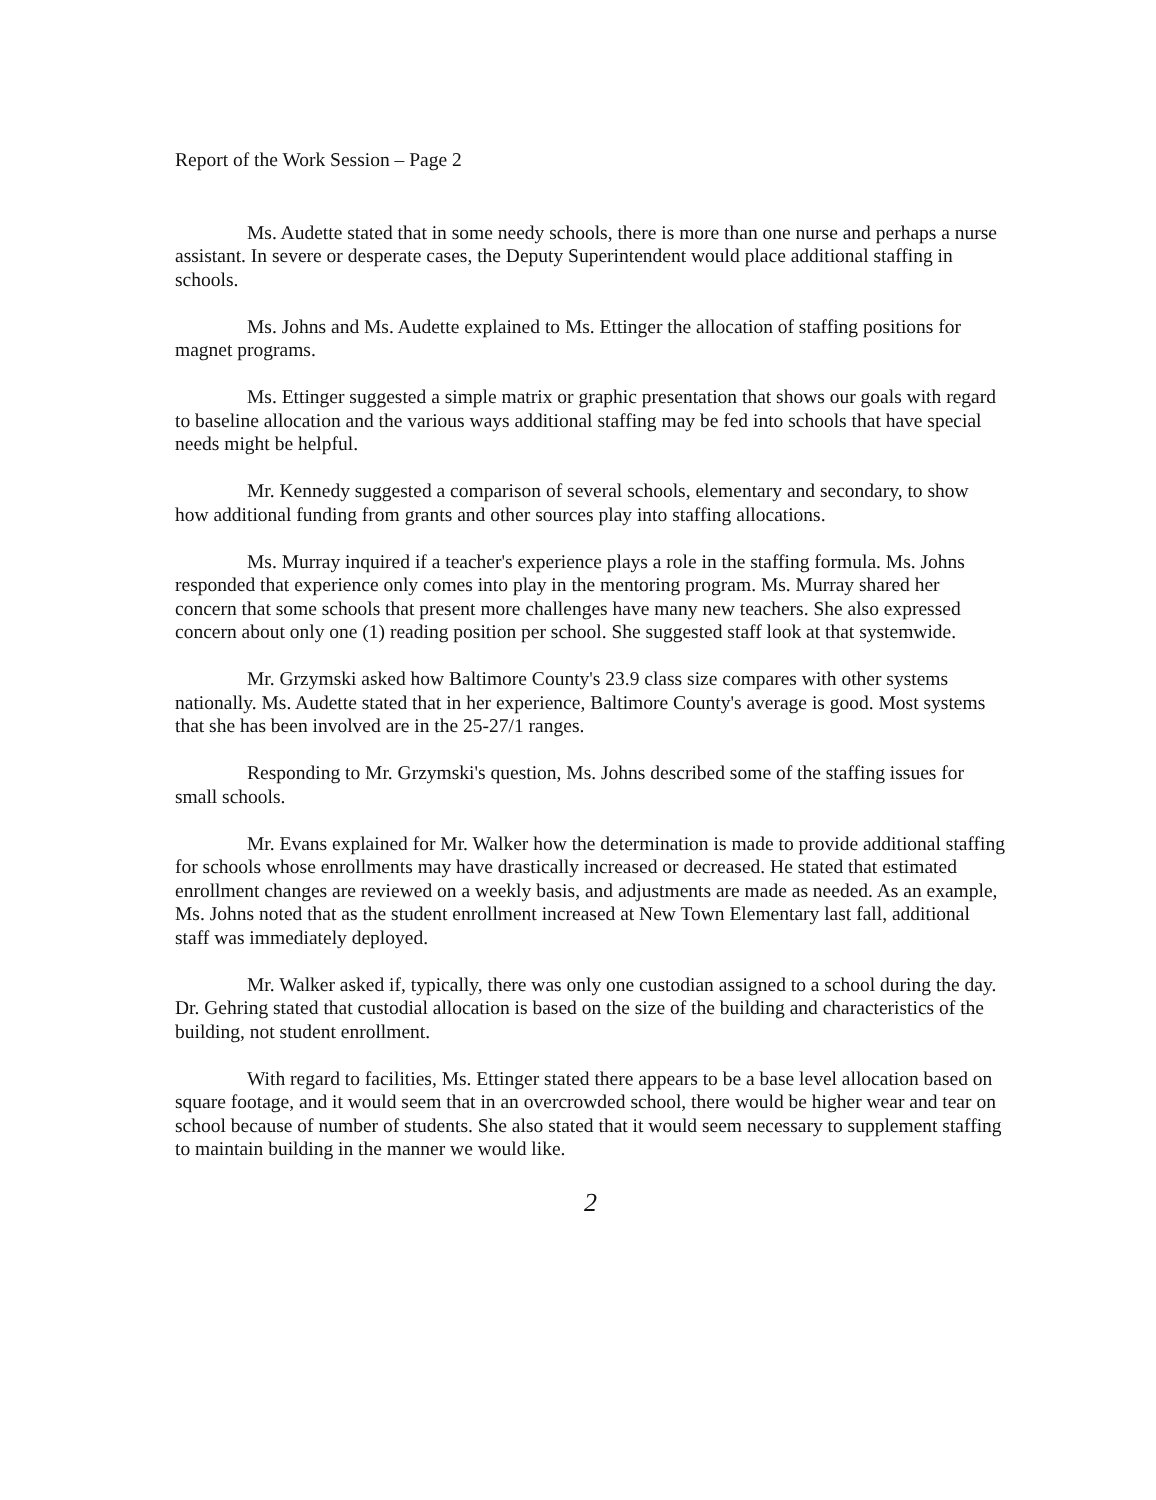Report of the Work Session – Page 2
Ms. Audette stated that in some needy schools, there is more than one nurse and perhaps a nurse assistant. In severe or desperate cases, the Deputy Superintendent would place additional staffing in schools.
Ms. Johns and Ms. Audette explained to Ms. Ettinger the allocation of staffing positions for magnet programs.
Ms. Ettinger suggested a simple matrix or graphic presentation that shows our goals with regard to baseline allocation and the various ways additional staffing may be fed into schools that have special needs might be helpful.
Mr. Kennedy suggested a comparison of several schools, elementary and secondary, to show how additional funding from grants and other sources play into staffing allocations.
Ms. Murray inquired if a teacher's experience plays a role in the staffing formula. Ms. Johns responded that experience only comes into play in the mentoring program. Ms. Murray shared her concern that some schools that present more challenges have many new teachers. She also expressed concern about only one (1) reading position per school. She suggested staff look at that systemwide.
Mr. Grzymski asked how Baltimore County's 23.9 class size compares with other systems nationally. Ms. Audette stated that in her experience, Baltimore County's average is good. Most systems that she has been involved are in the 25-27/1 ranges.
Responding to Mr. Grzymski's question, Ms. Johns described some of the staffing issues for small schools.
Mr. Evans explained for Mr. Walker how the determination is made to provide additional staffing for schools whose enrollments may have drastically increased or decreased. He stated that estimated enrollment changes are reviewed on a weekly basis, and adjustments are made as needed. As an example, Ms. Johns noted that as the student enrollment increased at New Town Elementary last fall, additional staff was immediately deployed.
Mr. Walker asked if, typically, there was only one custodian assigned to a school during the day. Dr. Gehring stated that custodial allocation is based on the size of the building and characteristics of the building, not student enrollment.
With regard to facilities, Ms. Ettinger stated there appears to be a base level allocation based on square footage, and it would seem that in an overcrowded school, there would be higher wear and tear on school because of number of students. She also stated that it would seem necessary to supplement staffing to maintain building in the manner we would like.
2